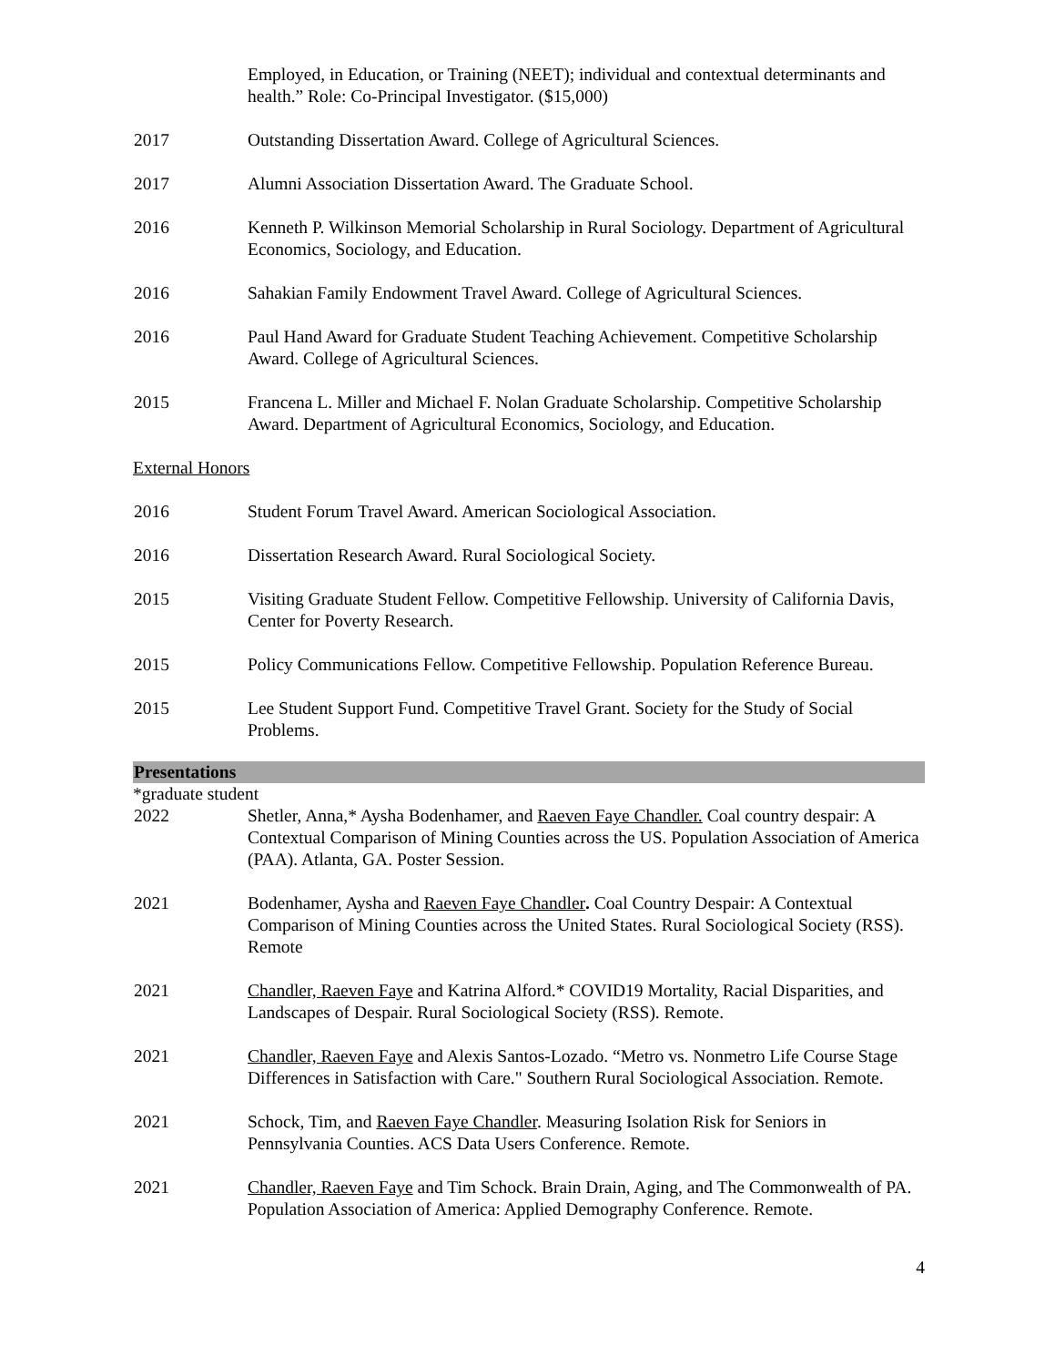Employed, in Education, or Training (NEET); individual and contextual determinants and health.” Role: Co-Principal Investigator. ($15,000)
2017 Outstanding Dissertation Award. College of Agricultural Sciences.
2017 Alumni Association Dissertation Award. The Graduate School.
2016 Kenneth P. Wilkinson Memorial Scholarship in Rural Sociology. Department of Agricultural Economics, Sociology, and Education.
2016 Sahakian Family Endowment Travel Award. College of Agricultural Sciences.
2016 Paul Hand Award for Graduate Student Teaching Achievement. Competitive Scholarship Award. College of Agricultural Sciences.
2015 Francena L. Miller and Michael F. Nolan Graduate Scholarship. Competitive Scholarship Award. Department of Agricultural Economics, Sociology, and Education.
External Honors
2016 Student Forum Travel Award. American Sociological Association.
2016 Dissertation Research Award. Rural Sociological Society.
2015 Visiting Graduate Student Fellow. Competitive Fellowship. University of California Davis, Center for Poverty Research.
2015 Policy Communications Fellow. Competitive Fellowship. Population Reference Bureau.
2015 Lee Student Support Fund. Competitive Travel Grant. Society for the Study of Social Problems.
Presentations
*graduate student
2022 Shetler, Anna,* Aysha Bodenhamer, and Raeven Faye Chandler. Coal country despair: A Contextual Comparison of Mining Counties across the US. Population Association of America (PAA). Atlanta, GA. Poster Session.
2021 Bodenhamer, Aysha and Raeven Faye Chandler. Coal Country Despair: A Contextual Comparison of Mining Counties across the United States. Rural Sociological Society (RSS). Remote
2021 Chandler, Raeven Faye and Katrina Alford.* COVID19 Mortality, Racial Disparities, and Landscapes of Despair. Rural Sociological Society (RSS). Remote.
2021 Chandler, Raeven Faye and Alexis Santos-Lozado. “Metro vs. Nonmetro Life Course Stage Differences in Satisfaction with Care." Southern Rural Sociological Association. Remote.
2021 Schock, Tim, and Raeven Faye Chandler. Measuring Isolation Risk for Seniors in Pennsylvania Counties. ACS Data Users Conference. Remote.
2021 Chandler, Raeven Faye and Tim Schock. Brain Drain, Aging, and The Commonwealth of PA. Population Association of America: Applied Demography Conference. Remote.
4